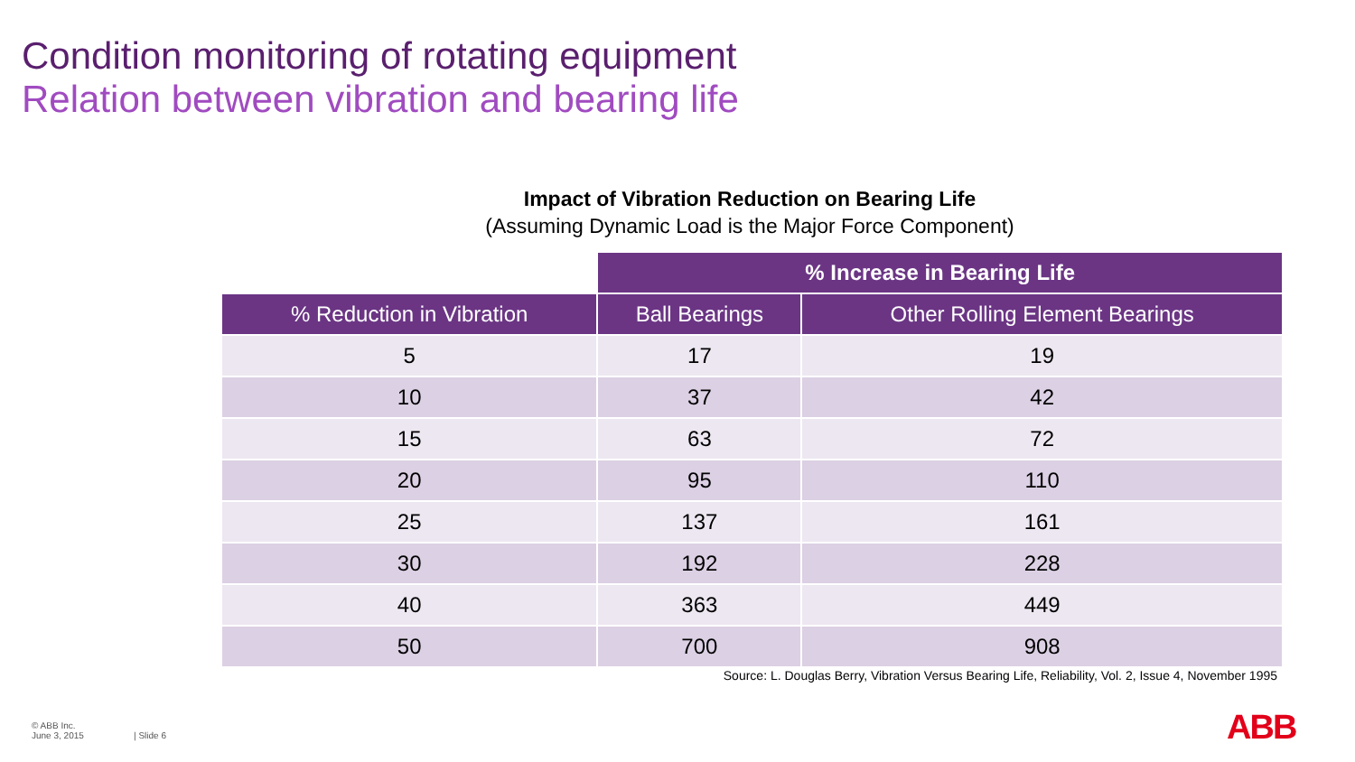Condition monitoring of rotating equipment
Relation between vibration and bearing life
Impact of Vibration Reduction on Bearing Life
(Assuming Dynamic Load is the Major Force Component)
| | % Increase in Bearing Life | |
| % Reduction in Vibration | Ball Bearings | Other Rolling Element Bearings |
| 5 | 17 | 19 |
| 10 | 37 | 42 |
| 15 | 63 | 72 |
| 20 | 95 | 110 |
| 25 | 137 | 161 |
| 30 | 192 | 228 |
| 40 | 363 | 449 |
| 50 | 700 | 908 |
Source: L. Douglas Berry, Vibration Versus Bearing Life, Reliability, Vol. 2, Issue 4, November 1995
© ABB Inc.
June 3, 2015
| Slide 6 ABB